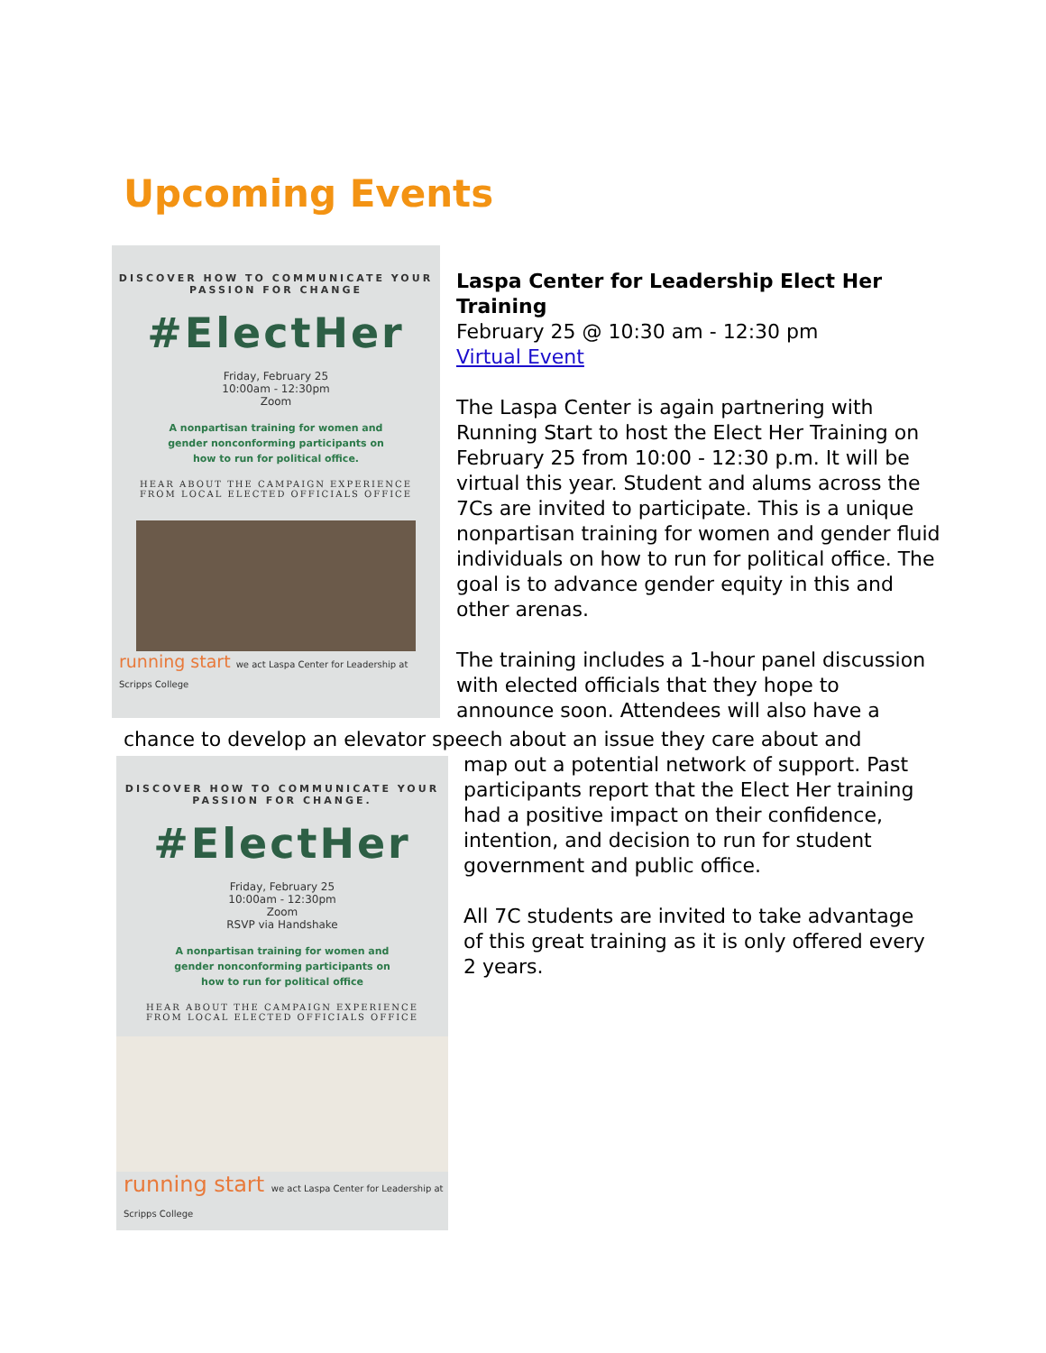Upcoming Events
DISCOVER HOW TO COMMUNICATE YOUR
PASSION FOR CHANGE
#ElectHer
Friday, February 25
10:00am - 12:30pm
Zoom
A nonpartisan training for women and
gender nonconforming participants on
how to run for political office.
HEAR ABOUT THE CAMPAIGN EXPERIENCE
FROM LOCAL ELECTED OFFICIALS OFFICE
running start we act Laspa Center for Leadership at Scripps College
Laspa Center for Leadership Elect Her Training
February 25 @ 10:30 am - 12:30 pm
Virtual Event
The Laspa Center is again partnering with Running Start to host the Elect Her Training on February 25 from 10:00 - 12:30 p.m. It will be virtual this year. Student and alums across the 7Cs are invited to participate. This is a unique nonpartisan training for women and gender fluid individuals on how to run for political office. The goal is to advance gender equity in this and other arenas.
The training includes a 1-hour panel discussion with elected officials that they hope to announce soon. Attendees will also have a
chance to develop an elevator speech about an issue they care about and
DISCOVER HOW TO COMMUNICATE YOUR
PASSION FOR CHANGE.
#ElectHer
Friday, February 25
10:00am - 12:30pm
Zoom
RSVP via Handshake
A nonpartisan training for women and
gender nonconforming participants on
how to run for political office
HEAR ABOUT THE CAMPAIGN EXPERIENCE
FROM LOCAL ELECTED OFFICIALS OFFICE
running start we act Laspa Center for Leadership at Scripps College
map out a potential network of support. Past participants report that the Elect Her training had a positive impact on their confidence, intention, and decision to run for student government and public office.
All 7C students are invited to take advantage of this great training as it is only offered every 2 years.